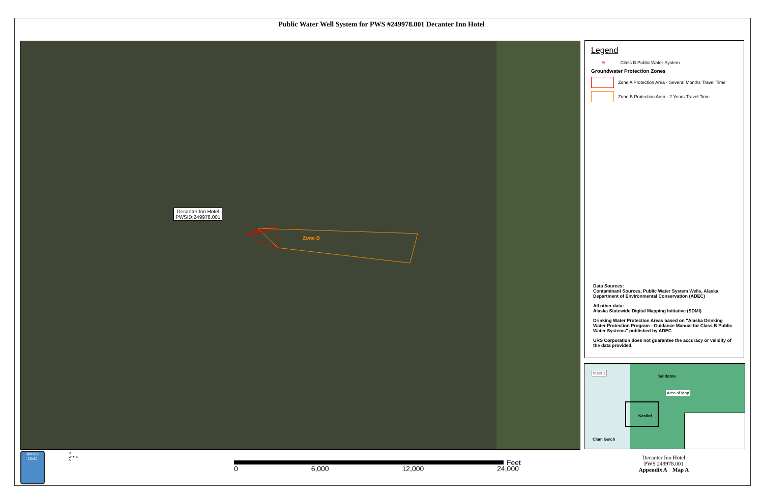Public Water Well System for PWS #249978.001 Decanter Inn Hotel
Decanter Inn Hotel
PWSID:249978.001
Zone A
Zone B
Legend
⊕ Class B Public Water System
Groundwater Protection Zones
Zone A Protection Area - Several Months Travel Time
Zone B Protection Area - 2 Years Travel Time
Data Sources:
Contaminant Sources, Public Water System Wells, Alaska Department of Environmental Conservation (ADEC)
All other data:
Alaska Statewide Digital Mapping Initiative (SDMI)
Drinking Water Protection Areas based on "Alaska Drinking Water Protection Program - Guidance Manual for Class B Public Water Systems" published by ADEC
URS Corporation does not guarantee the accuracy or validity of the data provided.
Inset 1
Soldotna
Area of Map
Kasilof
Clam Gulch
Alaska
DEC
N
W ✦ E
S
0 6,000 12,000 24,000
Feet
Decanter Inn Hotel
PWS 249978.001
Appendix A Map A